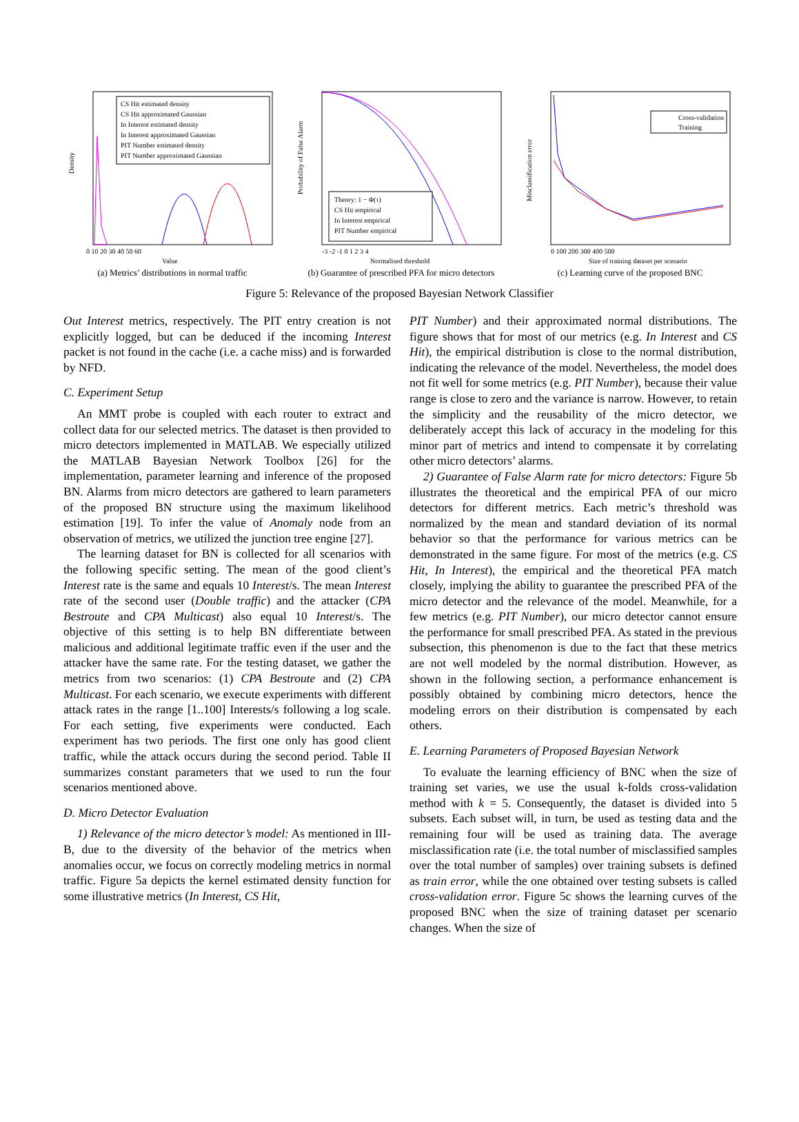Density
CS Hit estimated density
CS Hit approximated Gaussian
In Interest estimated density
In Interest approximated Gaussian
PIT Number estimated density
PIT Number approximated Gaussian
0 10 20 30 40 50 60
Value
(a) Metrics’ distributions in normal traffic
Probability of False Alarm
Theory: 1 − Φ(τ)
CS Hit empirical
In Interest empirical
PIT Number empirical
-3 -2 -1 0 1 2 3 4
Normalised threshold
(b) Guarantee of prescribed PFA for micro detectors
Misclassification error
Cross-validation
Training
0 100 200 300 400 500
Size of training dataset per scenario
(c) Learning curve of the proposed BNC
Figure 5: Relevance of the proposed Bayesian Network Classifier
Out Interest metrics, respectively. The PIT entry creation is not explicitly logged, but can be deduced if the incoming Interest packet is not found in the cache (i.e. a cache miss) and is forwarded by NFD.
C. Experiment Setup
An MMT probe is coupled with each router to extract and collect data for our selected metrics. The dataset is then provided to micro detectors implemented in MATLAB. We especially utilized the MATLAB Bayesian Network Toolbox [26] for the implementation, parameter learning and inference of the proposed BN. Alarms from micro detectors are gathered to learn parameters of the proposed BN structure using the maximum likelihood estimation [19]. To infer the value of Anomaly node from an observation of metrics, we utilized the junction tree engine [27].
The learning dataset for BN is collected for all scenarios with the following specific setting. The mean of the good client’s Interest rate is the same and equals 10 Interest/s. The mean Interest rate of the second user (Double traffic) and the attacker (CPA Bestroute and CPA Multicast) also equal 10 Interest/s. The objective of this setting is to help BN differentiate between malicious and additional legitimate traffic even if the user and the attacker have the same rate. For the testing dataset, we gather the metrics from two scenarios: (1) CPA Bestroute and (2) CPA Multicast. For each scenario, we execute experiments with different attack rates in the range [1..100] Interests/s following a log scale. For each setting, five experiments were conducted. Each experiment has two periods. The first one only has good client traffic, while the attack occurs during the second period. Table II summarizes constant parameters that we used to run the four scenarios mentioned above.
D. Micro Detector Evaluation
1) Relevance of the micro detector’s model: As mentioned in III-B, due to the diversity of the behavior of the metrics when anomalies occur, we focus on correctly modeling metrics in normal traffic. Figure 5a depicts the kernel estimated density function for some illustrative metrics (In Interest, CS Hit,
PIT Number) and their approximated normal distributions. The figure shows that for most of our metrics (e.g. In Interest and CS Hit), the empirical distribution is close to the normal distribution, indicating the relevance of the model. Nevertheless, the model does not fit well for some metrics (e.g. PIT Number), because their value range is close to zero and the variance is narrow. However, to retain the simplicity and the reusability of the micro detector, we deliberately accept this lack of accuracy in the modeling for this minor part of metrics and intend to compensate it by correlating other micro detectors’ alarms.
2) Guarantee of False Alarm rate for micro detectors: Figure 5b illustrates the theoretical and the empirical PFA of our micro detectors for different metrics. Each metric’s threshold was normalized by the mean and standard deviation of its normal behavior so that the performance for various metrics can be demonstrated in the same figure. For most of the metrics (e.g. CS Hit, In Interest), the empirical and the theoretical PFA match closely, implying the ability to guarantee the prescribed PFA of the micro detector and the relevance of the model. Meanwhile, for a few metrics (e.g. PIT Number), our micro detector cannot ensure the performance for small prescribed PFA. As stated in the previous subsection, this phenomenon is due to the fact that these metrics are not well modeled by the normal distribution. However, as shown in the following section, a performance enhancement is possibly obtained by combining micro detectors, hence the modeling errors on their distribution is compensated by each others.
E. Learning Parameters of Proposed Bayesian Network
To evaluate the learning efficiency of BNC when the size of training set varies, we use the usual k-folds cross-validation method with k = 5. Consequently, the dataset is divided into 5 subsets. Each subset will, in turn, be used as testing data and the remaining four will be used as training data. The average misclassification rate (i.e. the total number of misclassified samples over the total number of samples) over training subsets is defined as train error, while the one obtained over testing subsets is called cross-validation error. Figure 5c shows the learning curves of the proposed BNC when the size of training dataset per scenario changes. When the size of